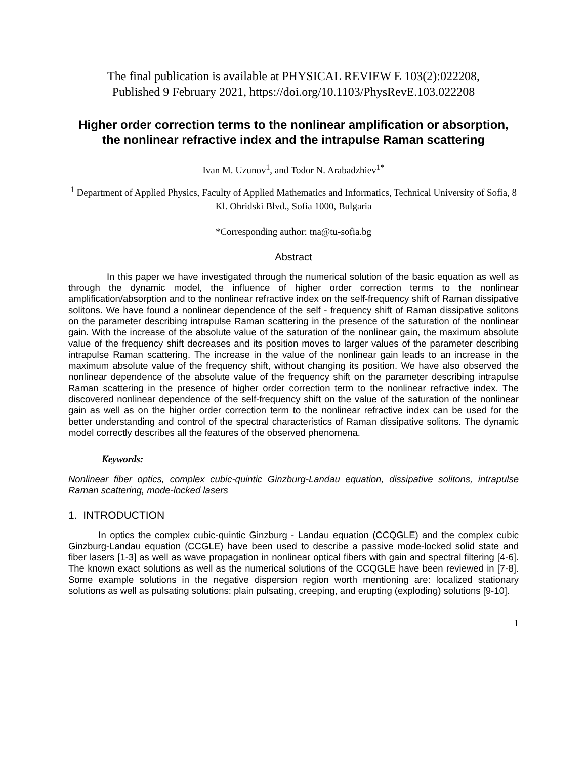The final publication is available at PHYSICAL REVIEW E 103(2):022208,
Published 9 February 2021, https://doi.org/10.1103/PhysRevE.103.022208
Higher order correction terms to the nonlinear amplification or absorption, the nonlinear refractive index and the intrapulse Raman scattering
Ivan M. Uzunov<sup>1</sup>, and Todor N. Arabadzhiev<sup>1*</sup>
<sup>1</sup> Department of Applied Physics, Faculty of Applied Mathematics and Informatics, Technical University of Sofia, 8 Kl. Ohridski Blvd., Sofia 1000, Bulgaria
*Corresponding author: tna@tu-sofia.bg
Abstract
In this paper we have investigated through the numerical solution of the basic equation as well as through the dynamic model, the influence of higher order correction terms to the nonlinear amplification/absorption and to the nonlinear refractive index on the self-frequency shift of Raman dissipative solitons. We have found a nonlinear dependence of the self - frequency shift of Raman dissipative solitons on the parameter describing intrapulse Raman scattering in the presence of the saturation of the nonlinear gain. With the increase of the absolute value of the saturation of the nonlinear gain, the maximum absolute value of the frequency shift decreases and its position moves to larger values of the parameter describing intrapulse Raman scattering. The increase in the value of the nonlinear gain leads to an increase in the maximum absolute value of the frequency shift, without changing its position. We have also observed the nonlinear dependence of the absolute value of the frequency shift on the parameter describing intrapulse Raman scattering in the presence of higher order correction term to the nonlinear refractive index. The discovered nonlinear dependence of the self-frequency shift on the value of the saturation of the nonlinear gain as well as on the higher order correction term to the nonlinear refractive index can be used for the better understanding and control of the spectral characteristics of Raman dissipative solitons. The dynamic model correctly describes all the features of the observed phenomena.
Keywords:
Nonlinear fiber optics, complex cubic-quintic Ginzburg-Landau equation, dissipative solitons, intrapulse Raman scattering, mode-locked lasers
1. INTRODUCTION
In optics the complex cubic-quintic Ginzburg - Landau equation (CCQGLE) and the complex cubic Ginzburg-Landau equation (CCGLE) have been used to describe a passive mode-locked solid state and fiber lasers [1-3] as well as wave propagation in nonlinear optical fibers with gain and spectral filtering [4-6]. The known exact solutions as well as the numerical solutions of the CCQGLE have been reviewed in [7-8]. Some example solutions in the negative dispersion region worth mentioning are: localized stationary solutions as well as pulsating solutions: plain pulsating, creeping, and erupting (exploding) solutions [9-10].
1